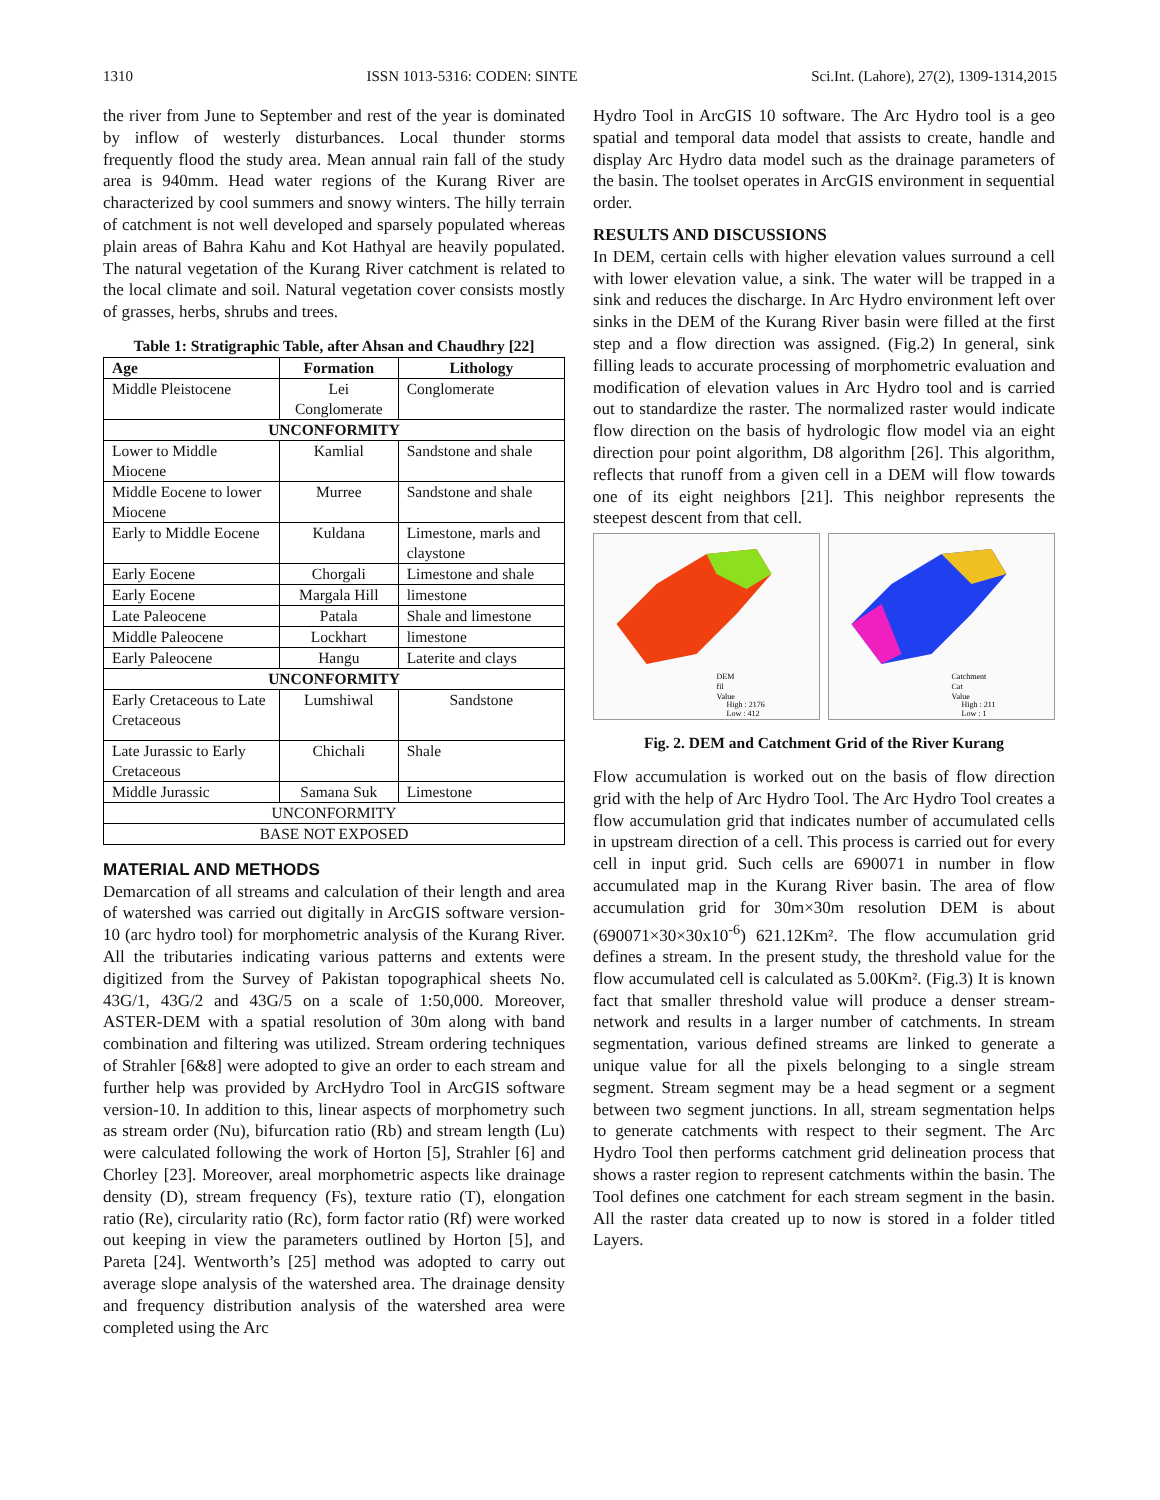1310 ISSN 1013-5316: CODEN: SINTE Sci.Int. (Lahore), 27(2), 1309-1314,2015
the river from June to September and rest of the year is dominated by inflow of westerly disturbances. Local thunder storms frequently flood the study area. Mean annual rain fall of the study area is 940mm. Head water regions of the Kurang River are characterized by cool summers and snowy winters. The hilly terrain of catchment is not well developed and sparsely populated whereas plain areas of Bahra Kahu and Kot Hathyal are heavily populated. The natural vegetation of the Kurang River catchment is related to the local climate and soil. Natural vegetation cover consists mostly of grasses, herbs, shrubs and trees.
Table 1: Stratigraphic Table, after Ahsan and Chaudhry [22]
| Age | Formation | Lithology |
| --- | --- | --- |
| Middle Pleistocene | Lei Conglomerate | Conglomerate |
| UNCONFORMITY | | |
| Lower to Middle Miocene | Kamlial | Sandstone and shale |
| Middle Eocene to lower Miocene | Murree | Sandstone and shale |
| Early to Middle Eocene | Kuldana | Limestone, marls and claystone |
| Early Eocene | Chorgali | Limestone and shale |
| Early Eocene | Margala Hill | limestone |
| Late Paleocene | Patala | Shale and limestone |
| Middle Paleocene | Lockhart | limestone |
| Early Paleocene | Hangu | Laterite and clays |
| UNCONFORMITY | | |
| Early Cretaceous to Late Cretaceous | Lumshiwal | Sandstone |
| Late Jurassic to Early Cretaceous | Chichali | Shale |
| Middle Jurassic | Samana Suk | Limestone |
| UNCONFORMITY | | |
| BASE NOT EXPOSED | | |
MATERIAL AND METHODS
Demarcation of all streams and calculation of their length and area of watershed was carried out digitally in ArcGIS software version-10 (arc hydro tool) for morphometric analysis of the Kurang River. All the tributaries indicating various patterns and extents were digitized from the Survey of Pakistan topographical sheets No. 43G/1, 43G/2 and 43G/5 on a scale of 1:50,000. Moreover, ASTER-DEM with a spatial resolution of 30m along with band combination and filtering was utilized. Stream ordering techniques of Strahler [6&8] were adopted to give an order to each stream and further help was provided by ArcHydro Tool in ArcGIS software version-10. In addition to this, linear aspects of morphometry such as stream order (Nu), bifurcation ratio (Rb) and stream length (Lu) were calculated following the work of Horton [5], Strahler [6] and Chorley [23]. Moreover, areal morphometric aspects like drainage density (D), stream frequency (Fs), texture ratio (T), elongation ratio (Re), circularity ratio (Rc), form factor ratio (Rf) were worked out keeping in view the parameters outlined by Horton [5], and Pareta [24]. Wentworth’s [25] method was adopted to carry out average slope analysis of the watershed area. The drainage density and frequency distribution analysis of the watershed area were completed using the Arc
Hydro Tool in ArcGIS 10 software. The Arc Hydro tool is a geo spatial and temporal data model that assists to create, handle and display Arc Hydro data model such as the drainage parameters of the basin. The toolset operates in ArcGIS environment in sequential order.
RESULTS AND DISCUSSIONS
In DEM, certain cells with higher elevation values surround a cell with lower elevation value, a sink. The water will be trapped in a sink and reduces the discharge. In Arc Hydro environment left over sinks in the DEM of the Kurang River basin were filled at the first step and a flow direction was assigned. (Fig.2) In general, sink filling leads to accurate processing of morphometric evaluation and modification of elevation values in Arc Hydro tool and is carried out to standardize the raster. The normalized raster would indicate flow direction on the basis of hydrologic flow model via an eight direction pour point algorithm, D8 algorithm [26]. This algorithm, reflects that runoff from a given cell in a DEM will flow towards one of its eight neighbors [21]. This neighbor represents the steepest descent from that cell.
DEM
fil
Value
High : 2176
Low : 412
Catchment
Cat
Value
High : 211
Low : 1
Fig. 2. DEM and Catchment Grid of the River Kurang
Flow accumulation is worked out on the basis of flow direction grid with the help of Arc Hydro Tool. The Arc Hydro Tool creates a flow accumulation grid that indicates number of accumulated cells in upstream direction of a cell. This process is carried out for every cell in input grid. Such cells are 690071 in number in flow accumulated map in the Kurang River basin. The area of flow accumulation grid for 30m×30m resolution DEM is about (690071×30×30x10<sup>-6</sup>) 621.12Km². The flow accumulation grid defines a stream. In the present study, the threshold value for the flow accumulated cell is calculated as 5.00Km². (Fig.3) It is known fact that smaller threshold value will produce a denser stream-network and results in a larger number of catchments. In stream segmentation, various defined streams are linked to generate a unique value for all the pixels belonging to a single stream segment. Stream segment may be a head segment or a segment between two segment junctions. In all, stream segmentation helps to generate catchments with respect to their segment. The Arc Hydro Tool then performs catchment grid delineation process that shows a raster region to represent catchments within the basin. The Tool defines one catchment for each stream segment in the basin. All the raster data created up to now is stored in a folder titled Layers.